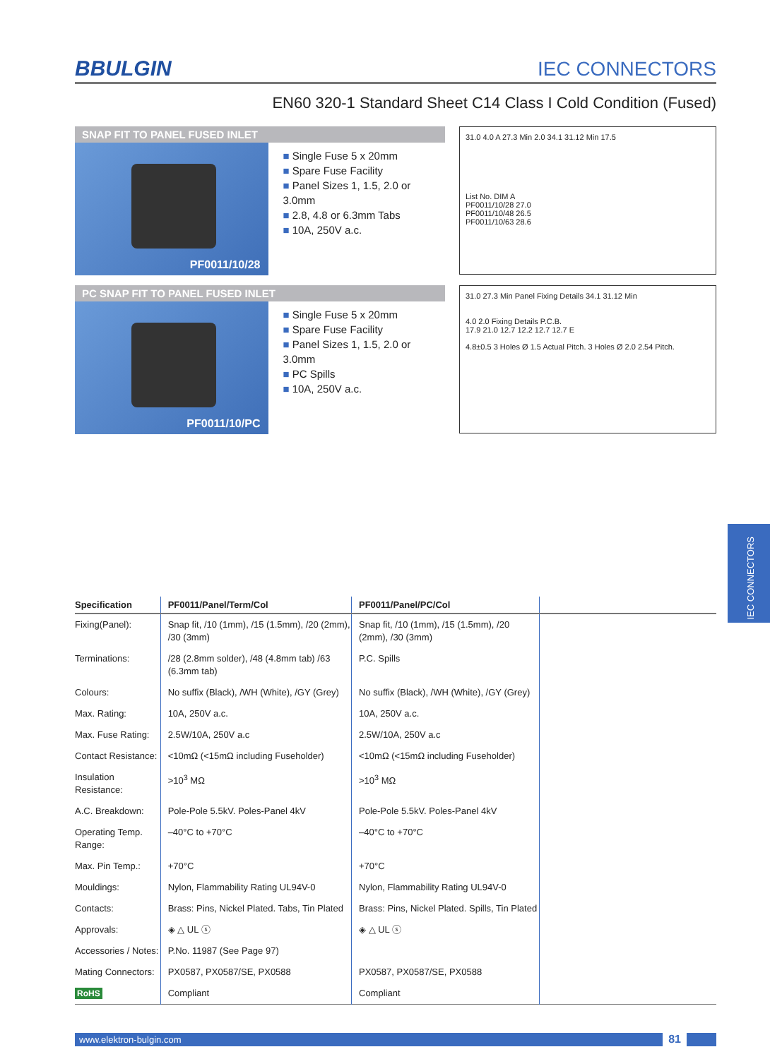BBULGIN IEC CONNECTORS
EN60 320-1 Standard Sheet C14 Class I Cold Condition (Fused)
SNAP FIT TO PANEL FUSED INLET
PF0011/10/28
Single Fuse 5 x 20mm
Spare Fuse Facility
Panel Sizes 1, 1.5, 2.0 or 3.0mm
2.8, 4.8 or 6.3mm Tabs
10A, 250V a.c.
31.0 4.0 A 27.3 Min 2.0 34.1 31.12 Min 17.5
List No. DIM A
PF0011/10/28 27.0
PF0011/10/48 26.5
PF0011/10/63 28.6
PC SNAP FIT TO PANEL FUSED INLET
PF0011/10/PC
Single Fuse 5 x 20mm
Spare Fuse Facility
Panel Sizes 1, 1.5, 2.0 or 3.0mm
PC Spills
10A, 250V a.c.
31.0 27.3 Min Panel Fixing Details 34.1 31.12 Min
4.0 2.0 Fixing Details P.C.B.
17.9 21.0 12.7 12.2 12.7 12.7 E
4.8±0.5 3 Holes Ø 1.5 Actual Pitch. 3 Holes Ø 2.0 2.54 Pitch.
| Specification | PF0011/Panel/Term/Col | PF0011/Panel/PC/Col | |
| --- | --- | --- | --- |
| Fixing(Panel): | Snap fit, /10 (1mm), /15 (1.5mm), /20 (2mm), /30 (3mm) | Snap fit, /10 (1mm), /15 (1.5mm), /20 (2mm), /30 (3mm) | |
| Terminations: | /28 (2.8mm solder), /48 (4.8mm tab) /63 (6.3mm tab) | P.C. Spills | |
| Colours: | No suffix (Black), /WH (White), /GY (Grey) | No suffix (Black), /WH (White), /GY (Grey) | |
| Max. Rating: | 10A, 250V a.c. | 10A, 250V a.c. | |
| Max. Fuse Rating: | 2.5W/10A, 250V a.c | 2.5W/10A, 250V a.c | |
| Contact Resistance: | <10mΩ (<15mΩ including Fuseholder) | <10mΩ (<15mΩ including Fuseholder) | |
| Insulation Resistance: | >10<sup>3</sup> MΩ | >10<sup>3</sup> MΩ | |
| A.C. Breakdown: | Pole-Pole 5.5kV. Poles-Panel 4kV | Pole-Pole 5.5kV. Poles-Panel 4kV | |
| Operating Temp. Range: | –40°C to +70°C | –40°C to +70°C | |
| Max. Pin Temp.: | +70°C | +70°C | |
| Mouldings: | Nylon, Flammability Rating UL94V-0 | Nylon, Flammability Rating UL94V-0 | |
| Contacts: | Brass: Pins, Nickel Plated. Tabs, Tin Plated | Brass: Pins, Nickel Plated. Spills, Tin Plated | |
| Approvals: | ◈ △ UL ⓢ | ◈ △ UL ⓢ | |
| Accessories / Notes: | P.No. 11987 (See Page 97) | | |
| Mating Connectors: | PX0587, PX0587/SE, PX0588 | PX0587, PX0587/SE, PX0588 | |
| RoHS | Compliant | Compliant | |
www.elektron-bulgin.com
81
IEC CONNECTORS